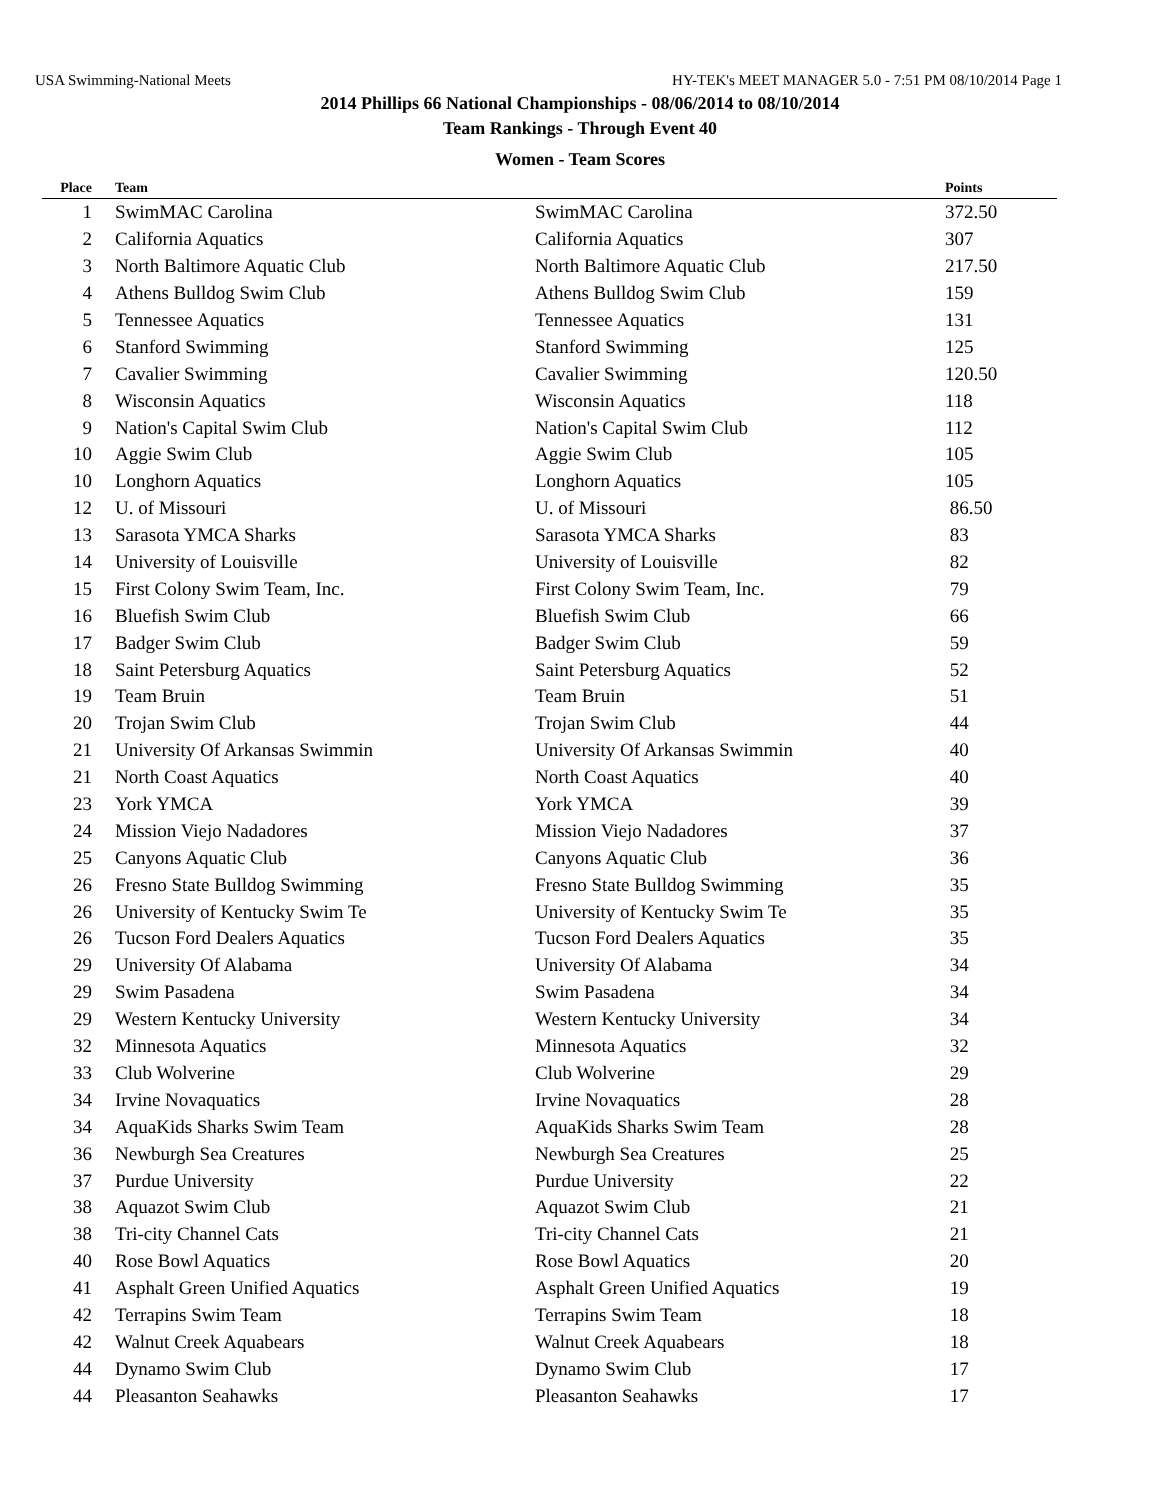USA Swimming-National Meets HY-TEK's MEET MANAGER 5.0 - 7:51 PM 08/10/2014 Page 1
2014 Phillips 66 National Championships - 08/06/2014 to 08/10/2014
Team Rankings - Through Event 40
Women - Team Scores
| Place | Team | | Points |
| --- | --- | --- | --- |
| 1 | SwimMAC Carolina | SwimMAC Carolina | 372.50 |
| 2 | California Aquatics | California Aquatics | 307 |
| 3 | North Baltimore Aquatic Club | North Baltimore Aquatic Club | 217.50 |
| 4 | Athens Bulldog Swim Club | Athens Bulldog Swim Club | 159 |
| 5 | Tennessee Aquatics | Tennessee Aquatics | 131 |
| 6 | Stanford Swimming | Stanford Swimming | 125 |
| 7 | Cavalier Swimming | Cavalier Swimming | 120.50 |
| 8 | Wisconsin Aquatics | Wisconsin Aquatics | 118 |
| 9 | Nation's Capital Swim Club | Nation's Capital Swim Club | 112 |
| 10 | Aggie Swim Club | Aggie Swim Club | 105 |
| 10 | Longhorn Aquatics | Longhorn Aquatics | 105 |
| 12 | U. of Missouri | U. of Missouri | 86.50 |
| 13 | Sarasota YMCA Sharks | Sarasota YMCA Sharks | 83 |
| 14 | University of Louisville | University of Louisville | 82 |
| 15 | First Colony Swim Team, Inc. | First Colony Swim Team, Inc. | 79 |
| 16 | Bluefish Swim Club | Bluefish Swim Club | 66 |
| 17 | Badger Swim Club | Badger Swim Club | 59 |
| 18 | Saint Petersburg Aquatics | Saint Petersburg Aquatics | 52 |
| 19 | Team Bruin | Team Bruin | 51 |
| 20 | Trojan Swim Club | Trojan Swim Club | 44 |
| 21 | University Of Arkansas Swimmin | University Of Arkansas Swimmin | 40 |
| 21 | North Coast Aquatics | North Coast Aquatics | 40 |
| 23 | York YMCA | York YMCA | 39 |
| 24 | Mission Viejo Nadadores | Mission Viejo Nadadores | 37 |
| 25 | Canyons Aquatic Club | Canyons Aquatic Club | 36 |
| 26 | Fresno State Bulldog Swimming | Fresno State Bulldog Swimming | 35 |
| 26 | University of Kentucky Swim Te | University of Kentucky Swim Te | 35 |
| 26 | Tucson Ford Dealers Aquatics | Tucson Ford Dealers Aquatics | 35 |
| 29 | University Of Alabama | University Of Alabama | 34 |
| 29 | Swim Pasadena | Swim Pasadena | 34 |
| 29 | Western Kentucky University | Western Kentucky University | 34 |
| 32 | Minnesota Aquatics | Minnesota Aquatics | 32 |
| 33 | Club Wolverine | Club Wolverine | 29 |
| 34 | Irvine Novaquatics | Irvine Novaquatics | 28 |
| 34 | AquaKids Sharks Swim Team | AquaKids Sharks Swim Team | 28 |
| 36 | Newburgh Sea Creatures | Newburgh Sea Creatures | 25 |
| 37 | Purdue University | Purdue University | 22 |
| 38 | Aquazot Swim Club | Aquazot Swim Club | 21 |
| 38 | Tri-city Channel Cats | Tri-city Channel Cats | 21 |
| 40 | Rose Bowl Aquatics | Rose Bowl Aquatics | 20 |
| 41 | Asphalt Green Unified Aquatics | Asphalt Green Unified Aquatics | 19 |
| 42 | Terrapins Swim Team | Terrapins Swim Team | 18 |
| 42 | Walnut Creek Aquabears | Walnut Creek Aquabears | 18 |
| 44 | Dynamo Swim Club | Dynamo Swim Club | 17 |
| 44 | Pleasanton Seahawks | Pleasanton Seahawks | 17 |